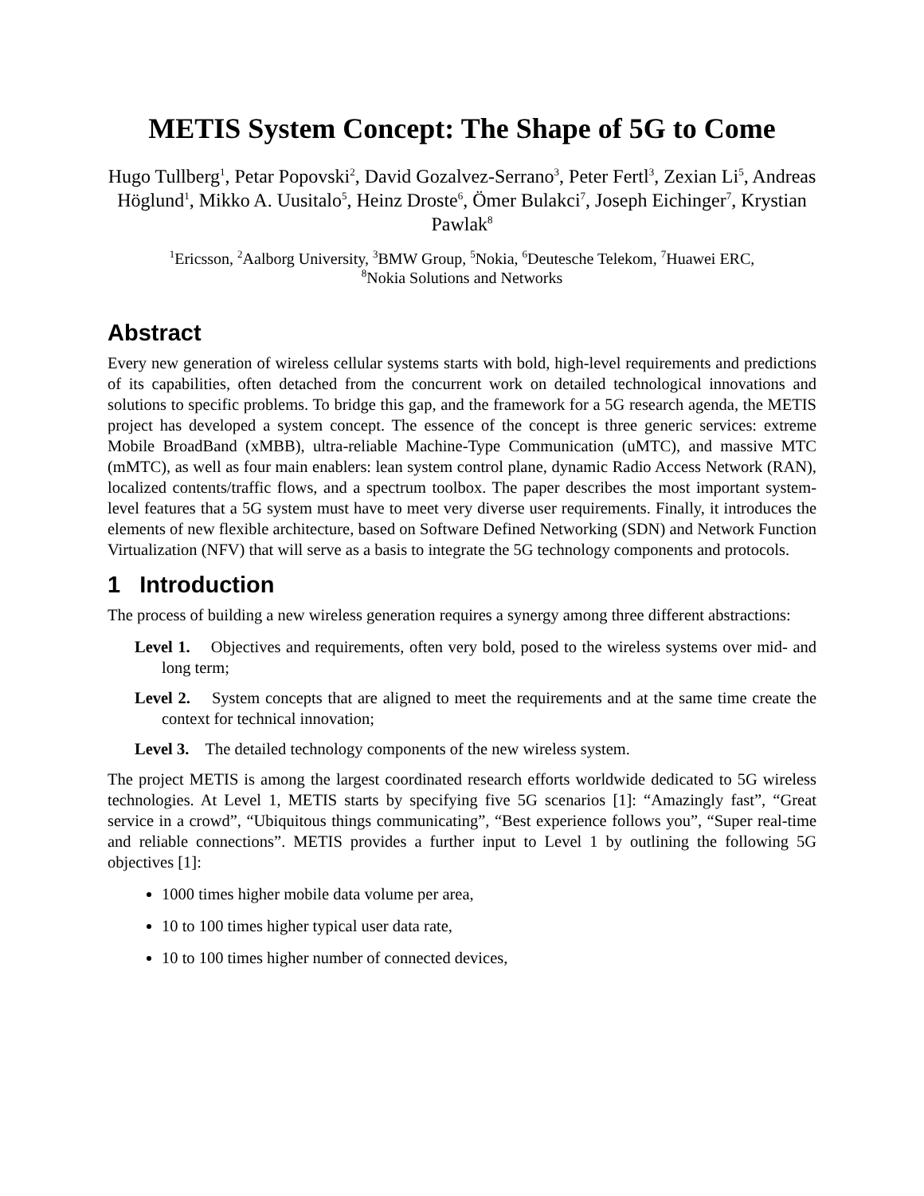METIS System Concept: The Shape of 5G to Come
Hugo Tullberg<sup>1</sup>, Petar Popovski<sup>2</sup>, David Gozalvez-Serrano<sup>3</sup>, Peter Fertl<sup>3</sup>, Zexian Li<sup>5</sup>, Andreas Höglund<sup>1</sup>, Mikko A. Uusitalo<sup>5</sup>, Heinz Droste<sup>6</sup>, Ömer Bulakci<sup>7</sup>, Joseph Eichinger<sup>7</sup>, Krystian Pawlak<sup>8</sup>
<sup>1</sup> Ericsson, <sup>2</sup>Aalborg University, <sup>3</sup>BMW Group, <sup>5</sup>Nokia, <sup>6</sup>Deutesche Telekom, <sup>7</sup>Huawei ERC,
<sup>8</sup> Nokia Solutions and Networks
Abstract
Every new generation of wireless cellular systems starts with bold, high-level requirements and predictions of its capabilities, often detached from the concurrent work on detailed technological innovations and solutions to specific problems. To bridge this gap, and the framework for a 5G research agenda, the METIS project has developed a system concept. The essence of the concept is three generic services: extreme Mobile BroadBand (xMBB), ultra-reliable Machine-Type Communication (uMTC), and massive MTC (mMTC), as well as four main enablers: lean system control plane, dynamic Radio Access Network (RAN), localized contents/traffic flows, and a spectrum toolbox. The paper describes the most important system-level features that a 5G system must have to meet very diverse user requirements. Finally, it introduces the elements of new flexible architecture, based on Software Defined Networking (SDN) and Network Function Virtualization (NFV) that will serve as a basis to integrate the 5G technology components and protocols.
1 Introduction
The process of building a new wireless generation requires a synergy among three different abstractions:
Level 1. Objectives and requirements, often very bold, posed to the wireless systems over mid- and long term;
Level 2. System concepts that are aligned to meet the requirements and at the same time create the context for technical innovation;
Level 3. The detailed technology components of the new wireless system.
The project METIS is among the largest coordinated research efforts worldwide dedicated to 5G wireless technologies. At Level 1, METIS starts by specifying five 5G scenarios [1]: “Amazingly fast”, “Great service in a crowd”, “Ubiquitous things communicating”, “Best experience follows you”, “Super real-time and reliable connections”. METIS provides a further input to Level 1 by outlining the following 5G objectives [1]:
1000 times higher mobile data volume per area,
10 to 100 times higher typical user data rate,
10 to 100 times higher number of connected devices,